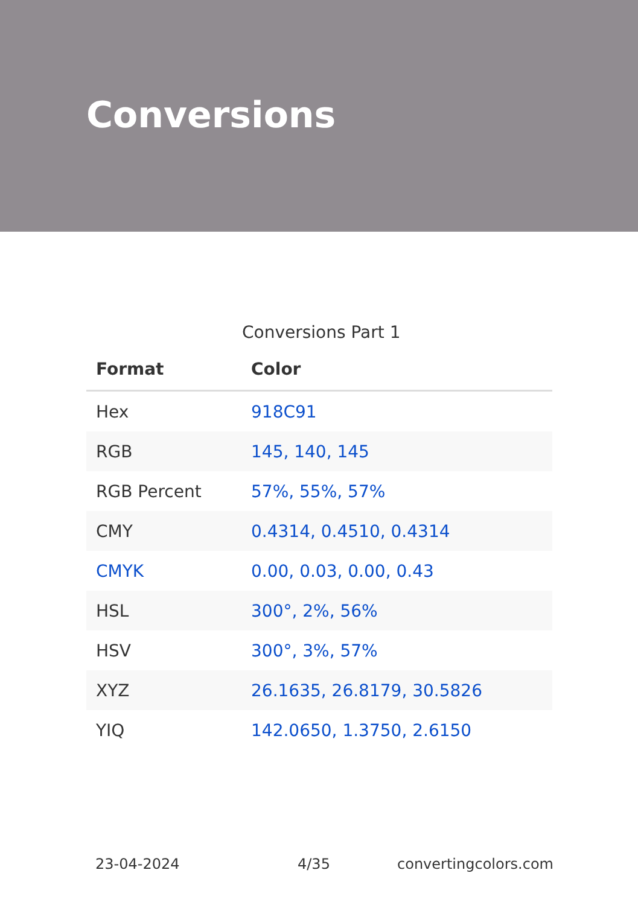Conversions
Conversions Part 1
| Format | Color |
| --- | --- |
| Hex | 918C91 |
| RGB | 145, 140, 145 |
| RGB Percent | 57%, 55%, 57% |
| CMY | 0.4314, 0.4510, 0.4314 |
| CMYK | 0.00, 0.03, 0.00, 0.43 |
| HSL | 300°, 2%, 56% |
| HSV | 300°, 3%, 57% |
| XYZ | 26.1635, 26.8179, 30.5826 |
| YIQ | 142.0650, 1.3750, 2.6150 |
23-04-2024 4/35 convertingcolors.com